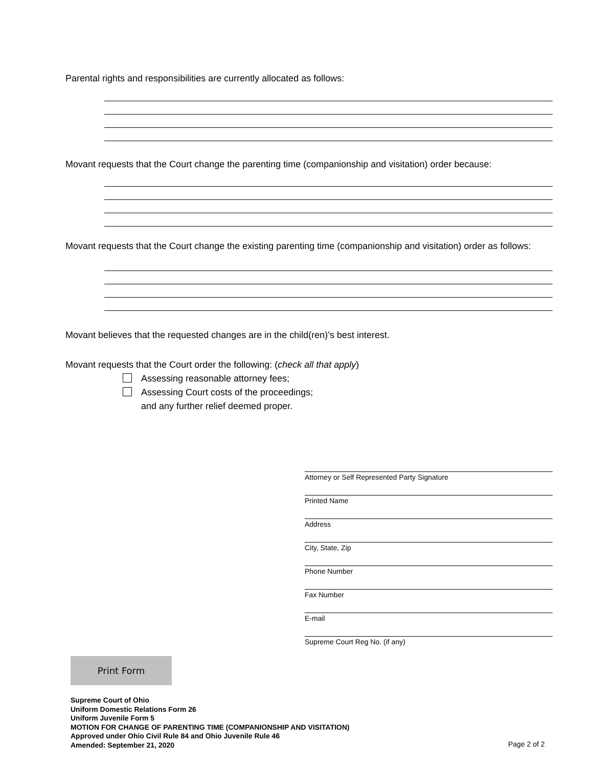Parental rights and responsibilities are currently allocated as follows:
Movant requests that the Court change the parenting time (companionship and visitation) order because:
Movant requests that the Court change the existing parenting time (companionship and visitation) order as follows:
Movant believes that the requested changes are in the child(ren)’s best interest.
Movant requests that the Court order the following: (check all that apply)
Assessing reasonable attorney fees;
Assessing Court costs of the proceedings;
and any further relief deemed proper.
Attorney or Self Represented Party Signature
Printed Name
Address
City, State, Zip
Phone Number
Fax Number
E-mail
Supreme Court Reg No. (if any)
Print Form
Supreme Court of Ohio
Uniform Domestic Relations Form 26
Uniform Juvenile Form 5
MOTION FOR CHANGE OF PARENTING TIME (COMPANIONSHIP AND VISITATION)
Approved under Ohio Civil Rule 84 and Ohio Juvenile Rule 46
Amended: September 21, 2020
Page 2 of 2